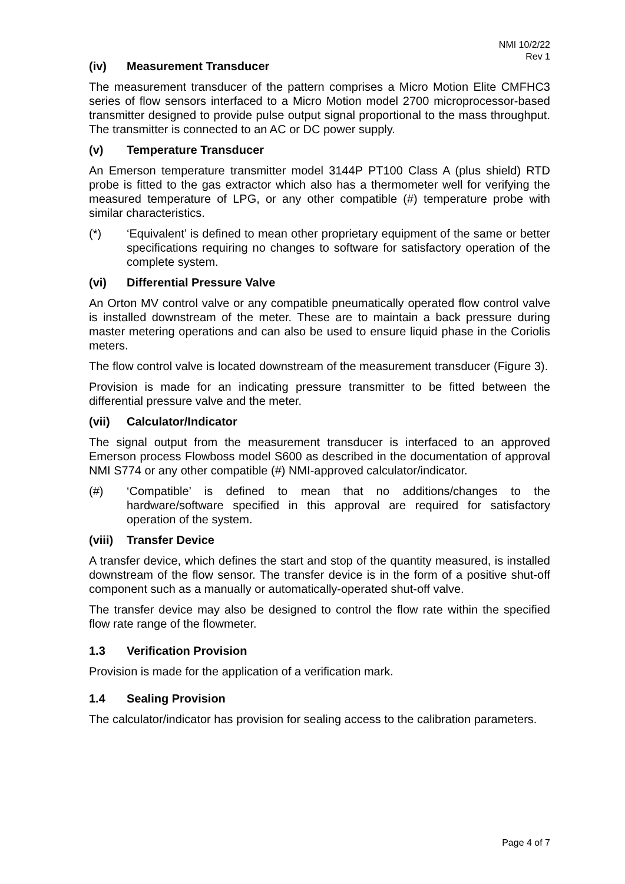NMI 10/2/22
Rev 1
(iv) Measurement Transducer
The measurement transducer of the pattern comprises a Micro Motion Elite CMFHC3 series of flow sensors interfaced to a Micro Motion model 2700 microprocessor-based transmitter designed to provide pulse output signal proportional to the mass throughput. The transmitter is connected to an AC or DC power supply.
(v) Temperature Transducer
An Emerson temperature transmitter model 3144P PT100 Class A (plus shield) RTD probe is fitted to the gas extractor which also has a thermometer well for verifying the measured temperature of LPG, or any other compatible (#) temperature probe with similar characteristics.
(*) ‘Equivalent’ is defined to mean other proprietary equipment of the same or better specifications requiring no changes to software for satisfactory operation of the complete system.
(vi) Differential Pressure Valve
An Orton MV control valve or any compatible pneumatically operated flow control valve is installed downstream of the meter. These are to maintain a back pressure during master metering operations and can also be used to ensure liquid phase in the Coriolis meters.
The flow control valve is located downstream of the measurement transducer (Figure 3).
Provision is made for an indicating pressure transmitter to be fitted between the differential pressure valve and the meter.
(vii) Calculator/Indicator
The signal output from the measurement transducer is interfaced to an approved Emerson process Flowboss model S600 as described in the documentation of approval NMI S774 or any other compatible (#) NMI-approved calculator/indicator.
(#) ‘Compatible’ is defined to mean that no additions/changes to the hardware/software specified in this approval are required for satisfactory operation of the system.
(viii) Transfer Device
A transfer device, which defines the start and stop of the quantity measured, is installed downstream of the flow sensor. The transfer device is in the form of a positive shut-off component such as a manually or automatically-operated shut-off valve.
The transfer device may also be designed to control the flow rate within the specified flow rate range of the flowmeter.
1.3 Verification Provision
Provision is made for the application of a verification mark.
1.4 Sealing Provision
The calculator/indicator has provision for sealing access to the calibration parameters.
Page 4 of 7